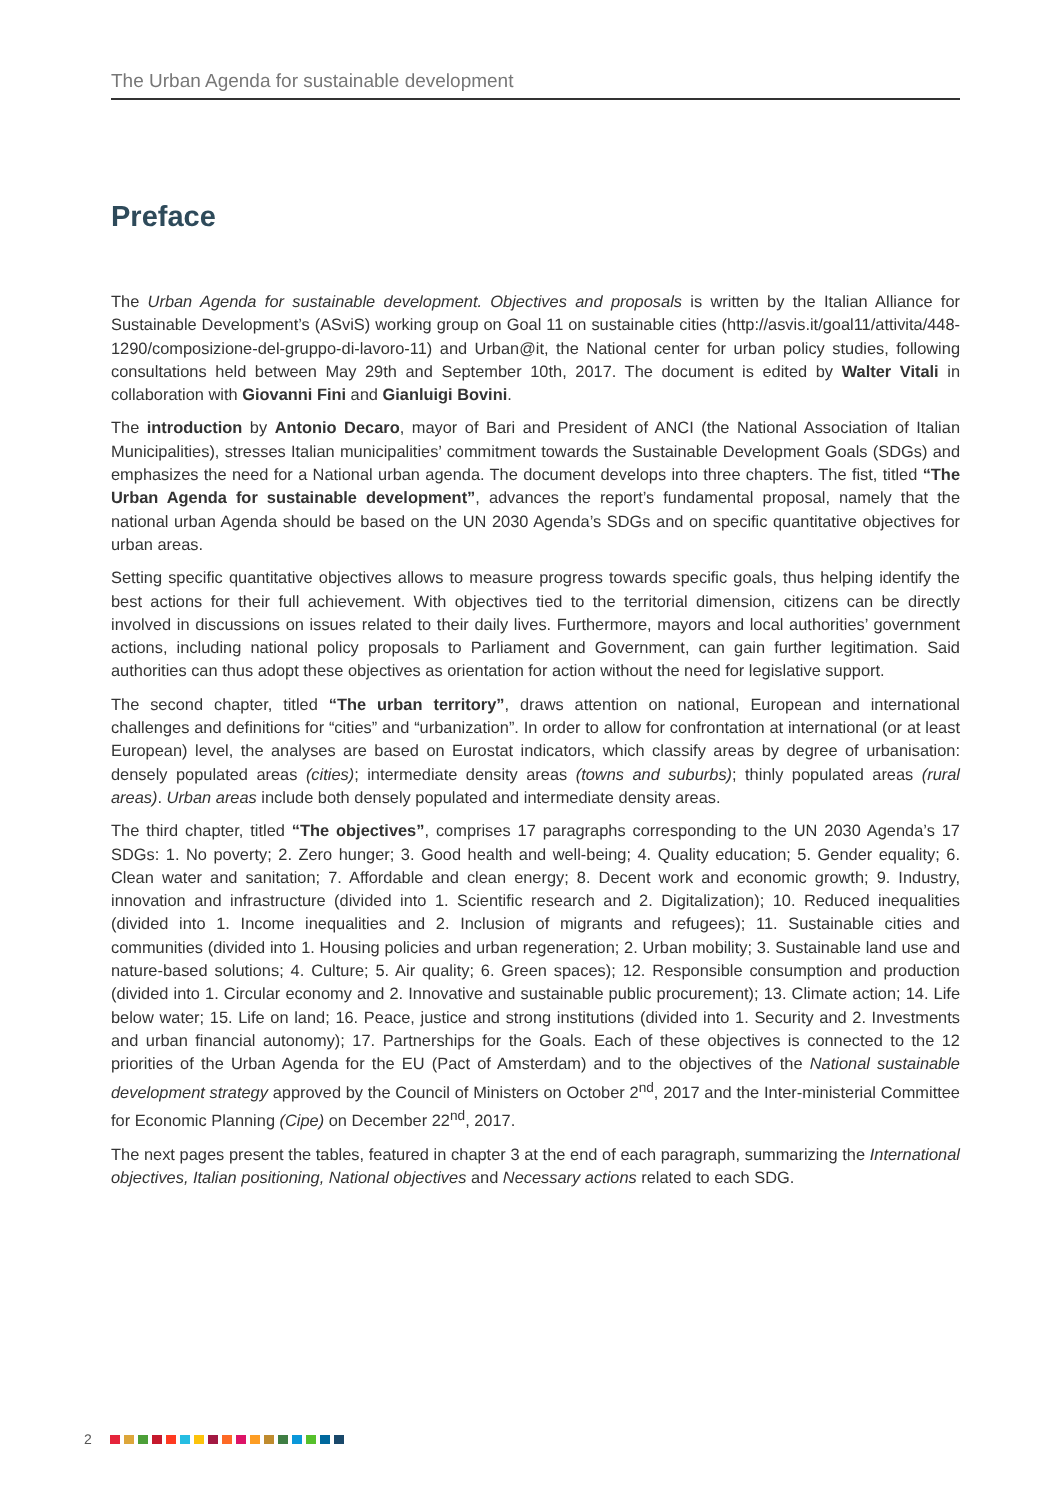The Urban Agenda for sustainable development
Preface
The Urban Agenda for sustainable development. Objectives and proposals is written by the Italian Alliance for Sustainable Development’s (ASviS) working group on Goal 11 on sustainable cities (http://asvis.it/goal11/attivita/448-1290/composizione-del-gruppo-di-lavoro-11) and Urban@it, the National center for urban policy studies, following consultations held between May 29th and September 10th, 2017. The document is edited by Walter Vitali in collaboration with Giovanni Fini and Gianluigi Bovini.
The introduction by Antonio Decaro, mayor of Bari and President of ANCI (the National Association of Italian Municipalities), stresses Italian municipalities’ commitment towards the Sustainable Development Goals (SDGs) and emphasizes the need for a National urban agenda. The document develops into three chapters. The fist, titled “The Urban Agenda for sustainable development”, advances the report’s fundamental proposal, namely that the national urban Agenda should be based on the UN 2030 Agenda’s SDGs and on specific quantitative objectives for urban areas.
Setting specific quantitative objectives allows to measure progress towards specific goals, thus helping identify the best actions for their full achievement. With objectives tied to the territorial dimension, citizens can be directly involved in discussions on issues related to their daily lives. Furthermore, mayors and local authorities’ government actions, including national policy proposals to Parliament and Government, can gain further legitimation. Said authorities can thus adopt these objectives as orientation for action without the need for legislative support.
The second chapter, titled “The urban territory”, draws attention on national, European and international challenges and definitions for “cities” and “urbanization”. In order to allow for confrontation at international (or at least European) level, the analyses are based on Eurostat indicators, which classify areas by degree of urbanisation: densely populated areas (cities); intermediate density areas (towns and suburbs); thinly populated areas (rural areas). Urban areas include both densely populated and intermediate density areas.
The third chapter, titled “The objectives”, comprises 17 paragraphs corresponding to the UN 2030 Agenda’s 17 SDGs: 1. No poverty; 2. Zero hunger; 3. Good health and well-being; 4. Quality education; 5. Gender equality; 6. Clean water and sanitation; 7. Affordable and clean energy; 8. Decent work and economic growth; 9. Industry, innovation and infrastructure (divided into 1. Scientific research and 2. Digitalization); 10. Reduced inequalities (divided into 1. Income inequalities and 2. Inclusion of migrants and refugees); 11. Sustainable cities and communities (divided into 1. Housing policies and urban regeneration; 2. Urban mobility; 3. Sustainable land use and nature-based solutions; 4. Culture; 5. Air quality; 6. Green spaces); 12. Responsible consumption and production (divided into 1. Circular economy and 2. Innovative and sustainable public procurement); 13. Climate action; 14. Life below water; 15. Life on land; 16. Peace, justice and strong institutions (divided into 1. Security and 2. Investments and urban financial autonomy); 17. Partnerships for the Goals. Each of these objectives is connected to the 12 priorities of the Urban Agenda for the EU (Pact of Amsterdam) and to the objectives of the National sustainable development strategy approved by the Council of Ministers on October 2<sup>nd</sup>, 2017 and the Inter-ministerial Committee for Economic Planning (Cipe) on December 22<sup>nd</sup>, 2017.
The next pages present the tables, featured in chapter 3 at the end of each paragraph, summarizing the International objectives, Italian positioning, National objectives and Necessary actions related to each SDG.
2